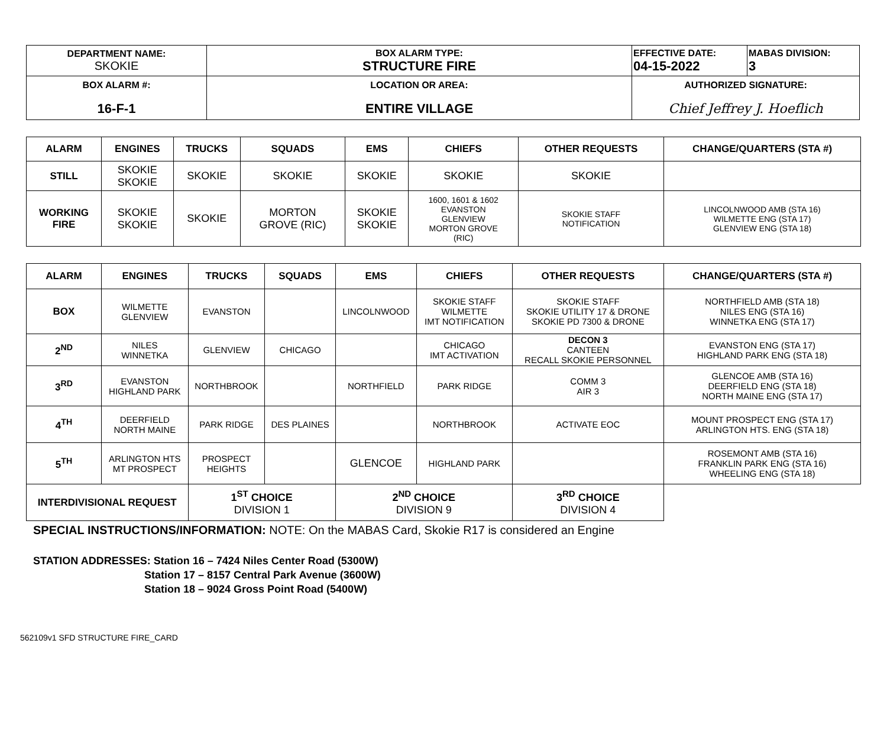| DEPARTMENT NAME: SKOKIE | BOX ALARM TYPE: STRUCTURE FIRE | EFFECTIVE DATE: 04-15-2022 | MABAS DIVISION: 3 |
| BOX ALARM #: 16-F-1 | LOCATION OR AREA: ENTIRE VILLAGE | AUTHORIZED SIGNATURE: Chief Jeffrey J. Hoeflich | |
| ALARM | ENGINES | TRUCKS | SQUADS | EMS | CHIEFS | OTHER REQUESTS | CHANGE/QUARTERS (STA #) |
| --- | --- | --- | --- | --- | --- | --- | --- |
| STILL | SKOKIE SKOKIE | SKOKIE | SKOKIE | SKOKIE | SKOKIE | SKOKIE | |
| WORKING FIRE | SKOKIE SKOKIE | SKOKIE | MORTON GROVE (RIC) | SKOKIE SKOKIE | 1600, 1601 & 1602 EVANSTON GLENVIEW MORTON GROVE (RIC) | SKOKIE STAFF NOTIFICATION | LINCOLNWOOD AMB (STA 16) WILMETTE ENG (STA 17) GLENVIEW ENG (STA 18) |
| ALARM | ENGINES | TRUCKS | SQUADS | EMS | CHIEFS | OTHER REQUESTS | CHANGE/QUARTERS (STA #) |
| --- | --- | --- | --- | --- | --- | --- | --- |
| BOX | WILMETTE GLENVIEW | EVANSTON | | LINCOLNWOOD | SKOKIE STAFF WILMETTE IMT NOTIFICATION | SKOKIE STAFF SKOKIE UTILITY 17 & DRONE SKOKIE PD 7300 & DRONE | NORTHFIELD AMB (STA 18) NILES ENG (STA 16) WINNETKA ENG (STA 17) |
| 2<sup>ND</sup> | NILES WINNETKA | GLENVIEW | CHICAGO | | CHICAGO IMT ACTIVATION | DECON 3 CANTEEN RECALL SKOKIE PERSONNEL | EVANSTON ENG (STA 17) HIGHLAND PARK ENG (STA 18) |
| 3<sup>RD</sup> | EVANSTON HIGHLAND PARK | NORTHBROOK | | NORTHFIELD | PARK RIDGE | COMM 3 AIR 3 | GLENCOE AMB (STA 16) DEERFIELD ENG (STA 18) NORTH MAINE ENG (STA 17) |
| 4<sup>TH</sup> | DEERFIELD NORTH MAINE | PARK RIDGE | DES PLAINES | | NORTHBROOK | ACTIVATE EOC | MOUNT PROSPECT ENG (STA 17) ARLINGTON HTS. ENG (STA 18) |
| 5<sup>TH</sup> | ARLINGTON HTS MT PROSPECT | PROSPECT HEIGHTS | | GLENCOE | HIGHLAND PARK | | ROSEMONT AMB (STA 16) FRANKLIN PARK ENG (STA 16) WHEELING ENG (STA 18) |
| INTERDIVISIONAL REQUEST | | 1<sup>ST</sup> CHOICE DIVISION 1 | | 2<sup>ND</sup> CHOICE DIVISION 9 | | 3<sup>RD</sup> CHOICE DIVISION 4 | |
SPECIAL INSTRUCTIONS/INFORMATION: NOTE: On the MABAS Card, Skokie R17 is considered an Engine
STATION ADDRESSES: Station 16 – 7424 Niles Center Road (5300W)
Station 17 – 8157 Central Park Avenue (3600W)
Station 18 – 9024 Gross Point Road (5400W)
562109v1 SFD STRUCTURE FIRE_CARD